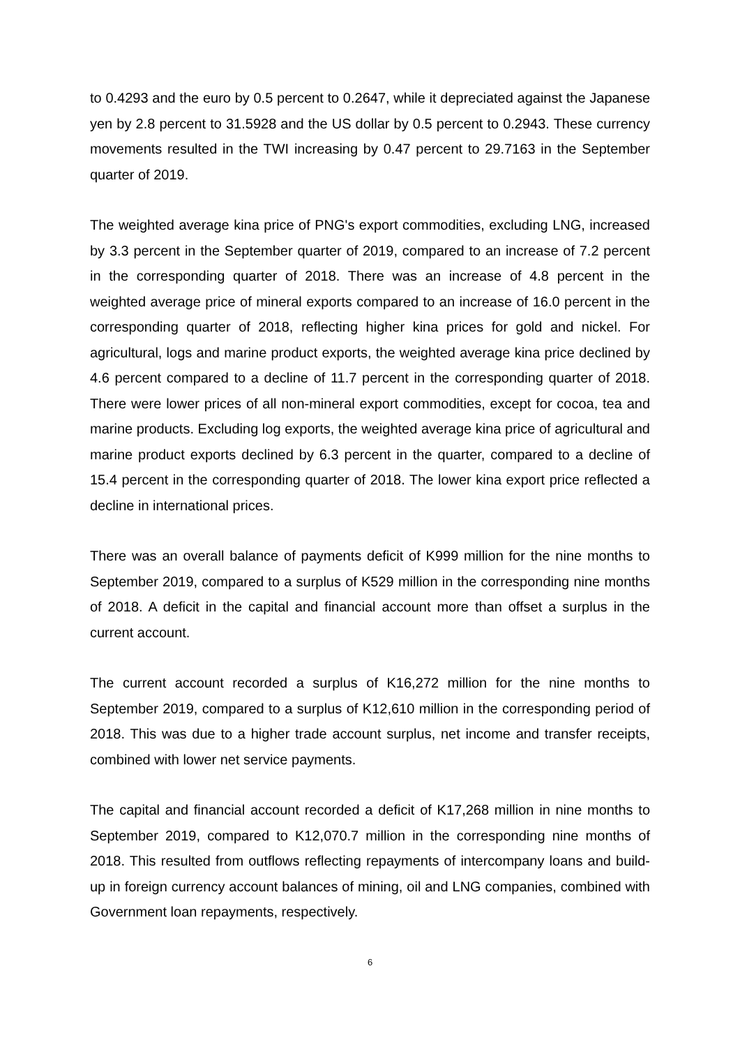to 0.4293 and the euro by 0.5 percent to 0.2647, while it depreciated against the Japanese yen by 2.8 percent to 31.5928 and the US dollar by 0.5 percent to 0.2943. These currency movements resulted in the TWI increasing by 0.47 percent to 29.7163 in the September quarter of 2019.
The weighted average kina price of PNG's export commodities, excluding LNG, increased by 3.3 percent in the September quarter of 2019, compared to an increase of 7.2 percent in the corresponding quarter of 2018. There was an increase of 4.8 percent in the weighted average price of mineral exports compared to an increase of 16.0 percent in the corresponding quarter of 2018, reflecting higher kina prices for gold and nickel. For agricultural, logs and marine product exports, the weighted average kina price declined by 4.6 percent compared to a decline of 11.7 percent in the corresponding quarter of 2018. There were lower prices of all non-mineral export commodities, except for cocoa, tea and marine products. Excluding log exports, the weighted average kina price of agricultural and marine product exports declined by 6.3 percent in the quarter, compared to a decline of 15.4 percent in the corresponding quarter of 2018. The lower kina export price reflected a decline in international prices.
There was an overall balance of payments deficit of K999 million for the nine months to September 2019, compared to a surplus of K529 million in the corresponding nine months of 2018. A deficit in the capital and financial account more than offset a surplus in the current account.
The current account recorded a surplus of K16,272 million for the nine months to September 2019, compared to a surplus of K12,610 million in the corresponding period of 2018. This was due to a higher trade account surplus, net income and transfer receipts, combined with lower net service payments.
The capital and financial account recorded a deficit of K17,268 million in nine months to September 2019, compared to K12,070.7 million in the corresponding nine months of 2018. This resulted from outflows reflecting repayments of intercompany loans and build-up in foreign currency account balances of mining, oil and LNG companies, combined with Government loan repayments, respectively.
6